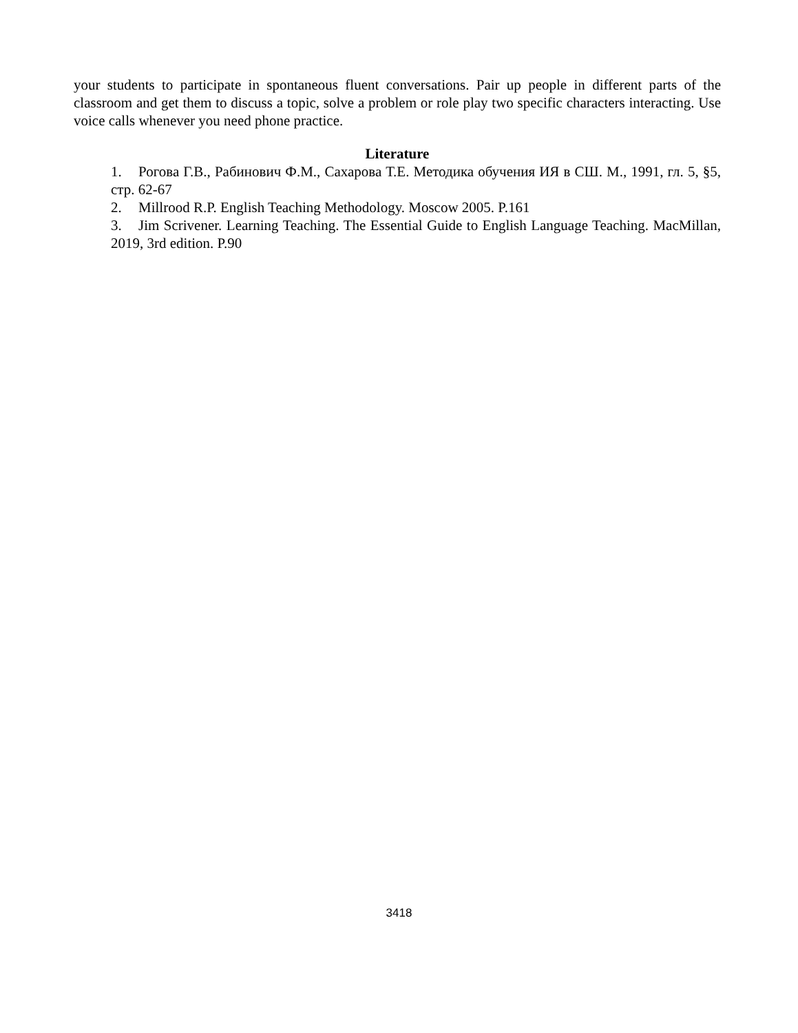your students to participate in spontaneous fluent conversations. Pair up people in different parts of the classroom and get them to discuss a topic, solve a problem or role play two specific characters interacting. Use voice calls whenever you need phone practice.
Literature
1. Рогова Г.В., Рабинович Ф.М., Сахарова Т.Е. Методика обучения ИЯ в СШ. М., 1991, гл. 5, §5, стр. 62-67
2. Millrood R.P. English Teaching Methodology. Moscow 2005. P.161
3. Jim Scrivener. Learning Teaching. The Essential Guide to English Language Teaching. MacMillan, 2019, 3rd edition. P.90
3418